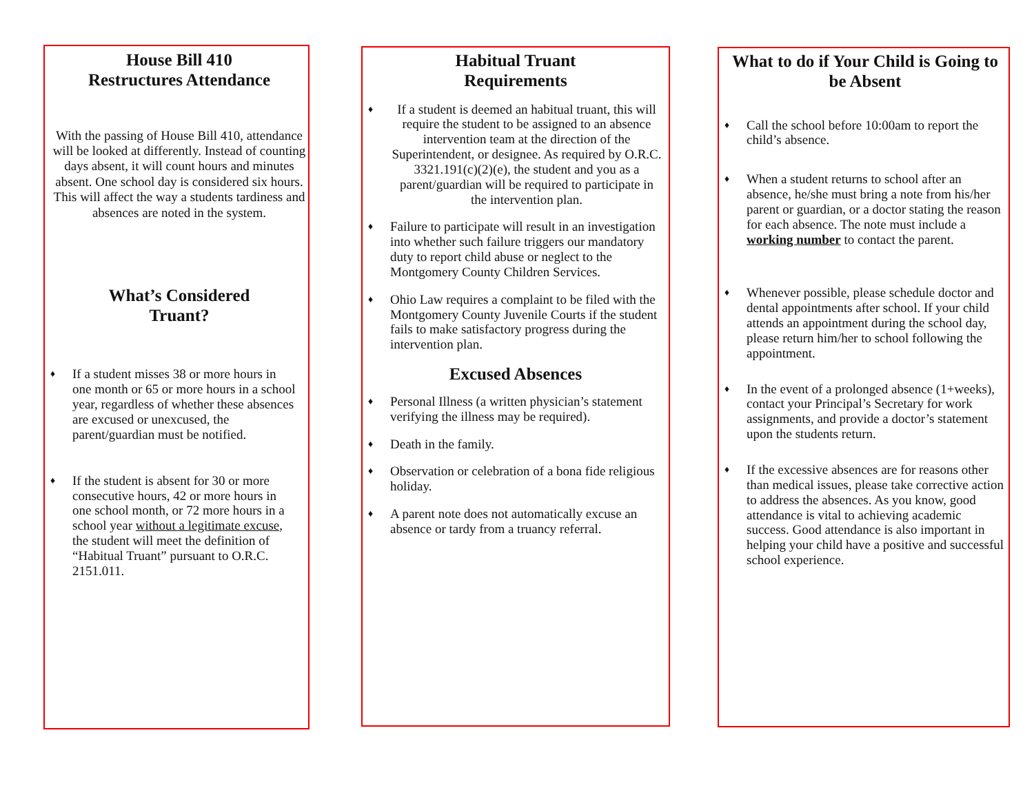House Bill 410
Restructures Attendance
With the passing of House Bill 410, attendance will be looked at differently. Instead of counting days absent, it will count hours and minutes absent. One school day is considered six hours. This will affect the way a students tardiness and absences are noted in the system.
What’s Considered
Truant?
♦ If a student misses 38 or more hours in one month or 65 or more hours in a school year, regardless of whether these absences are excused or unexcused, the parent/guardian must be notified.
♦ If the student is absent for 30 or more consecutive hours, 42 or more hours in one school month, or 72 more hours in a school year without a legitimate excuse, the student will meet the definition of “Habitual Truant” pursuant to O.R.C. 2151.011.
Habitual Truant
Requirements
♦ If a student is deemed an habitual truant, this will require the student to be assigned to an absence intervention team at the direction of the Superintendent, or designee. As required by O.R.C. 3321.191(c)(2)(e), the student and you as a parent/guardian will be required to participate in the intervention plan.
♦ Failure to participate will result in an investigation into whether such failure triggers our mandatory duty to report child abuse or neglect to the Montgomery County Children Services.
♦ Ohio Law requires a complaint to be filed with the Montgomery County Juvenile Courts if the student fails to make satisfactory progress during the intervention plan.
Excused Absences
♦ Personal Illness (a written physician’s statement verifying the illness may be required).
♦ Death in the family.
♦ Observation or celebration of a bona fide religious holiday.
♦ A parent note does not automatically excuse an absence or tardy from a truancy referral.
What to do if Your Child is Going to be Absent
♦ Call the school before 10:00am to report the child’s absence.
♦ When a student returns to school after an absence, he/she must bring a note from his/her parent or guardian, or a doctor stating the reason for each absence. The note must include a working number to contact the parent.
♦ Whenever possible, please schedule doctor and dental appointments after school. If your child attends an appointment during the school day, please return him/her to school following the appointment.
♦ In the event of a prolonged absence (1+weeks), contact your Principal’s Secretary for work assignments, and provide a doctor’s statement upon the students return.
♦ If the excessive absences are for reasons other than medical issues, please take corrective action to address the absences. As you know, good attendance is vital to achieving academic success. Good attendance is also important in helping your child have a positive and successful school experience.